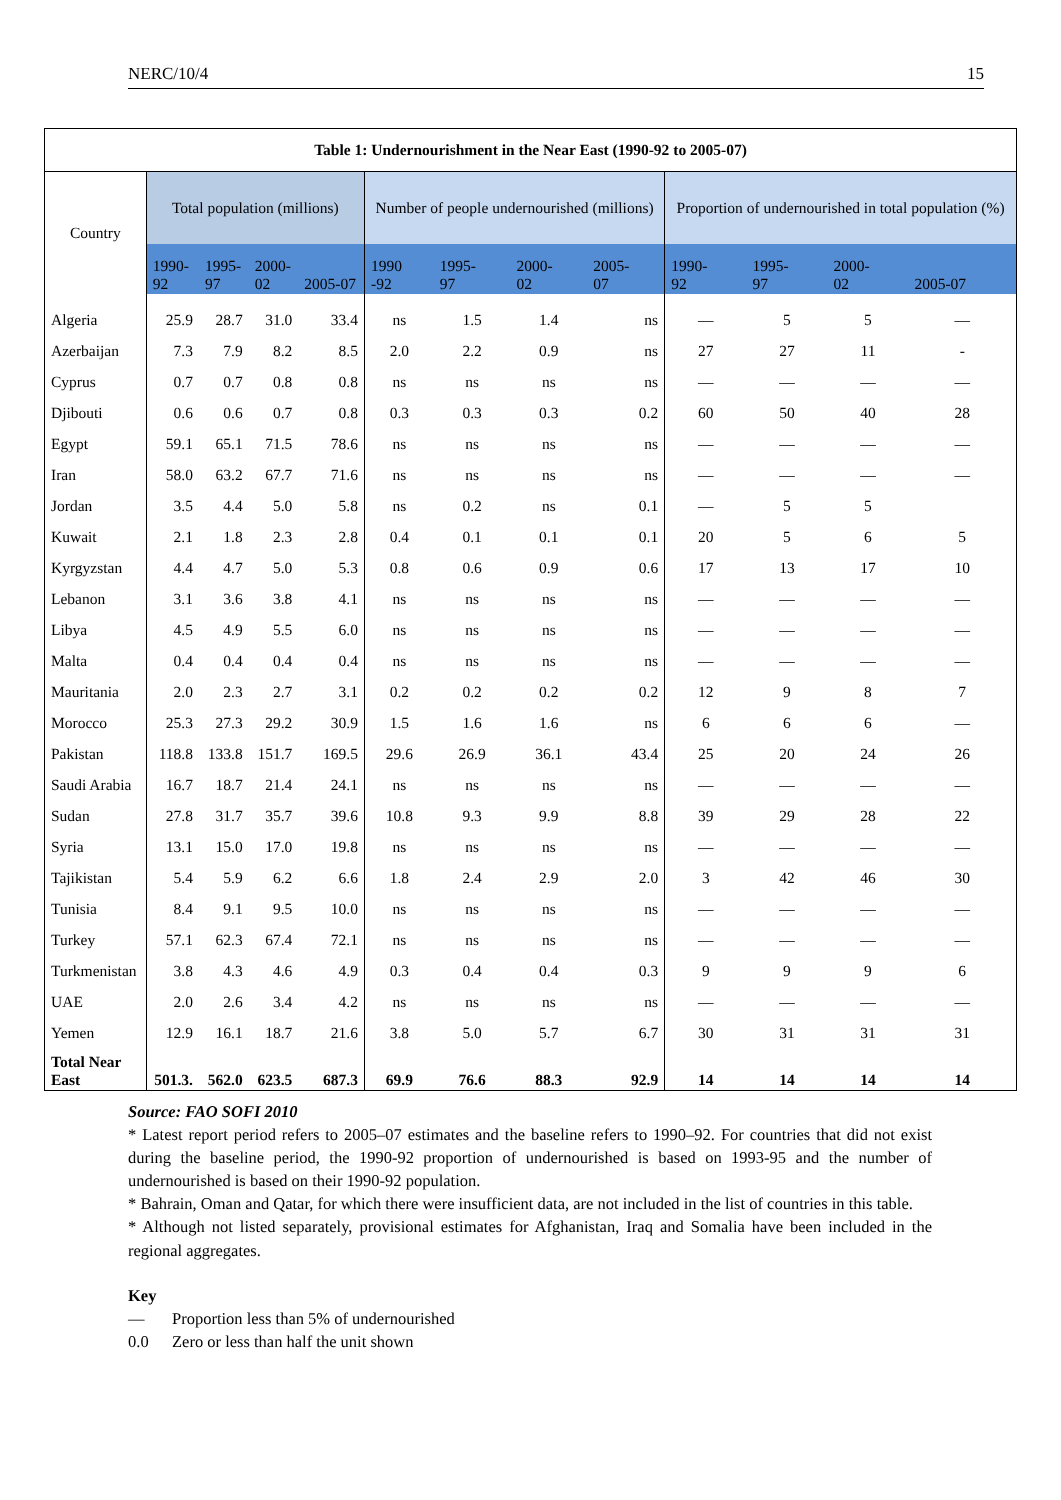NERC/10/4 15
| Table 1: Undernourishment in the Near East (1990-92 to 2005-07) | | | | | | | | | | | | |
| --- | --- | --- | --- | --- | --- | --- | --- | --- | --- | --- | --- | --- |
| Country | Total population (millions) | | | | Number of people undernourished (millions) | | | | Proportion of undernourished in total population (%) | | | |
| | 1990- 92 | 1995- 97 | 2000- 02 | 2005-07 | 1990 -92 | 1995- 97 | 2000- 02 | 2005- 07 | 1990- 92 | 1995- 97 | 2000- 02 | 2005-07 |
| Algeria | 25.9 | 28.7 | 31.0 | 33.4 | ns | 1.5 | 1.4 | ns | — | 5 | 5 | — |
| Azerbaijan | 7.3 | 7.9 | 8.2 | 8.5 | 2.0 | 2.2 | 0.9 | ns | 27 | 27 | 11 | - |
| Cyprus | 0.7 | 0.7 | 0.8 | 0.8 | ns | ns | ns | ns | — | — | — | — |
| Djibouti | 0.6 | 0.6 | 0.7 | 0.8 | 0.3 | 0.3 | 0.3 | 0.2 | 60 | 50 | 40 | 28 |
| Egypt | 59.1 | 65.1 | 71.5 | 78.6 | ns | ns | ns | ns | — | — | — | — |
| Iran | 58.0 | 63.2 | 67.7 | 71.6 | ns | ns | ns | ns | — | — | — | — |
| Jordan | 3.5 | 4.4 | 5.0 | 5.8 | ns | 0.2 | ns | 0.1 | — | 5 | 5 | |
| Kuwait | 2.1 | 1.8 | 2.3 | 2.8 | 0.4 | 0.1 | 0.1 | 0.1 | 20 | 5 | 6 | 5 |
| Kyrgyzstan | 4.4 | 4.7 | 5.0 | 5.3 | 0.8 | 0.6 | 0.9 | 0.6 | 17 | 13 | 17 | 10 |
| Lebanon | 3.1 | 3.6 | 3.8 | 4.1 | ns | ns | ns | ns | — | — | — | — |
| Libya | 4.5 | 4.9 | 5.5 | 6.0 | ns | ns | ns | ns | — | — | — | — |
| Malta | 0.4 | 0.4 | 0.4 | 0.4 | ns | ns | ns | ns | — | — | — | — |
| Mauritania | 2.0 | 2.3 | 2.7 | 3.1 | 0.2 | 0.2 | 0.2 | 0.2 | 12 | 9 | 8 | 7 |
| Morocco | 25.3 | 27.3 | 29.2 | 30.9 | 1.5 | 1.6 | 1.6 | ns | 6 | 6 | 6 | — |
| Pakistan | 118.8 | 133.8 | 151.7 | 169.5 | 29.6 | 26.9 | 36.1 | 43.4 | 25 | 20 | 24 | 26 |
| Saudi Arabia | 16.7 | 18.7 | 21.4 | 24.1 | ns | ns | ns | ns | — | — | — | — |
| Sudan | 27.8 | 31.7 | 35.7 | 39.6 | 10.8 | 9.3 | 9.9 | 8.8 | 39 | 29 | 28 | 22 |
| Syria | 13.1 | 15.0 | 17.0 | 19.8 | ns | ns | ns | ns | — | — | — | — |
| Tajikistan | 5.4 | 5.9 | 6.2 | 6.6 | 1.8 | 2.4 | 2.9 | 2.0 | 3 | 42 | 46 | 30 |
| Tunisia | 8.4 | 9.1 | 9.5 | 10.0 | ns | ns | ns | ns | — | — | — | — |
| Turkey | 57.1 | 62.3 | 67.4 | 72.1 | ns | ns | ns | ns | — | — | — | — |
| Turkmenistan | 3.8 | 4.3 | 4.6 | 4.9 | 0.3 | 0.4 | 0.4 | 0.3 | 9 | 9 | 9 | 6 |
| UAE | 2.0 | 2.6 | 3.4 | 4.2 | ns | ns | ns | ns | — | — | — | — |
| Yemen | 12.9 | 16.1 | 18.7 | 21.6 | 3.8 | 5.0 | 5.7 | 6.7 | 30 | 31 | 31 | 31 |
| Total Near East | 501.3. | 562.0 | 623.5 | 687.3 | 69.9 | 76.6 | 88.3 | 92.9 | 14 | 14 | 14 | 14 |
Source: FAO SOFI 2010
* Latest report period refers to 2005–07 estimates and the baseline refers to 1990–92. For countries that did not exist during the baseline period, the 1990-92 proportion of undernourished is based on 1993-95 and the number of undernourished is based on their 1990-92 population.
* Bahrain, Oman and Qatar, for which there were insufficient data, are not included in the list of countries in this table.
* Although not listed separately, provisional estimates for Afghanistan, Iraq and Somalia have been included in the regional aggregates.
Key
— Proportion less than 5% of undernourished
0.0 Zero or less than half the unit shown